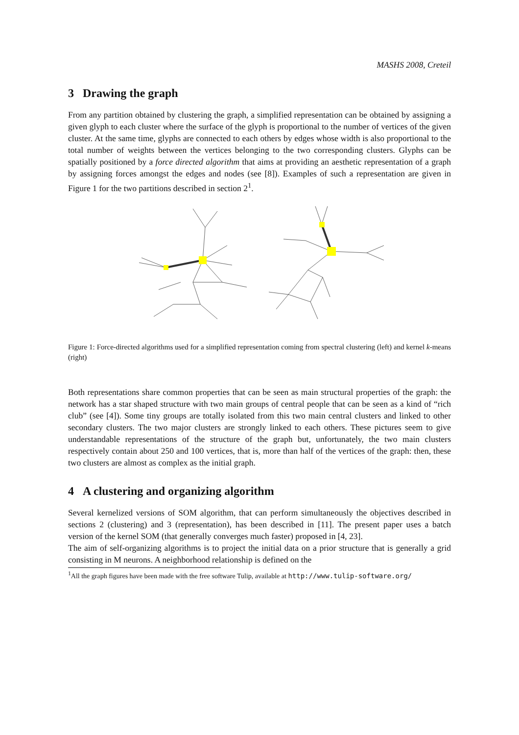MASHS 2008, Creteil
3 Drawing the graph
From any partition obtained by clustering the graph, a simplified representation can be obtained by assigning a given glyph to each cluster where the surface of the glyph is proportional to the number of vertices of the given cluster. At the same time, glyphs are connected to each others by edges whose width is also proportional to the total number of weights between the vertices belonging to the two corresponding clusters. Glyphs can be spatially positioned by a force directed algorithm that aims at providing an aesthetic representation of a graph by assigning forces amongst the edges and nodes (see [8]). Examples of such a representation are given in Figure 1 for the two partitions described in section 2<sup>1</sup>.
Figure 1: Force-directed algorithms used for a simplified representation coming from spectral clustering (left) and kernel k-means (right)
Both representations share common properties that can be seen as main structural properties of the graph: the network has a star shaped structure with two main groups of central people that can be seen as a kind of “rich club” (see [4]). Some tiny groups are totally isolated from this two main central clusters and linked to other secondary clusters. The two major clusters are strongly linked to each others. These pictures seem to give understandable representations of the structure of the graph but, unfortunately, the two main clusters respectively contain about 250 and 100 vertices, that is, more than half of the vertices of the graph: then, these two clusters are almost as complex as the initial graph.
4 A clustering and organizing algorithm
Several kernelized versions of SOM algorithm, that can perform simultaneously the objectives described in sections 2 (clustering) and 3 (representation), has been described in [11]. The present paper uses a batch version of the kernel SOM (that generally converges much faster) proposed in [4, 23].
The aim of self-organizing algorithms is to project the initial data on a prior structure that is generally a grid consisting in M neurons. A neighborhood relationship is defined on the
<sup>1</sup> All the graph figures have been made with the free software Tulip, available at http://www.tulip-software.org/